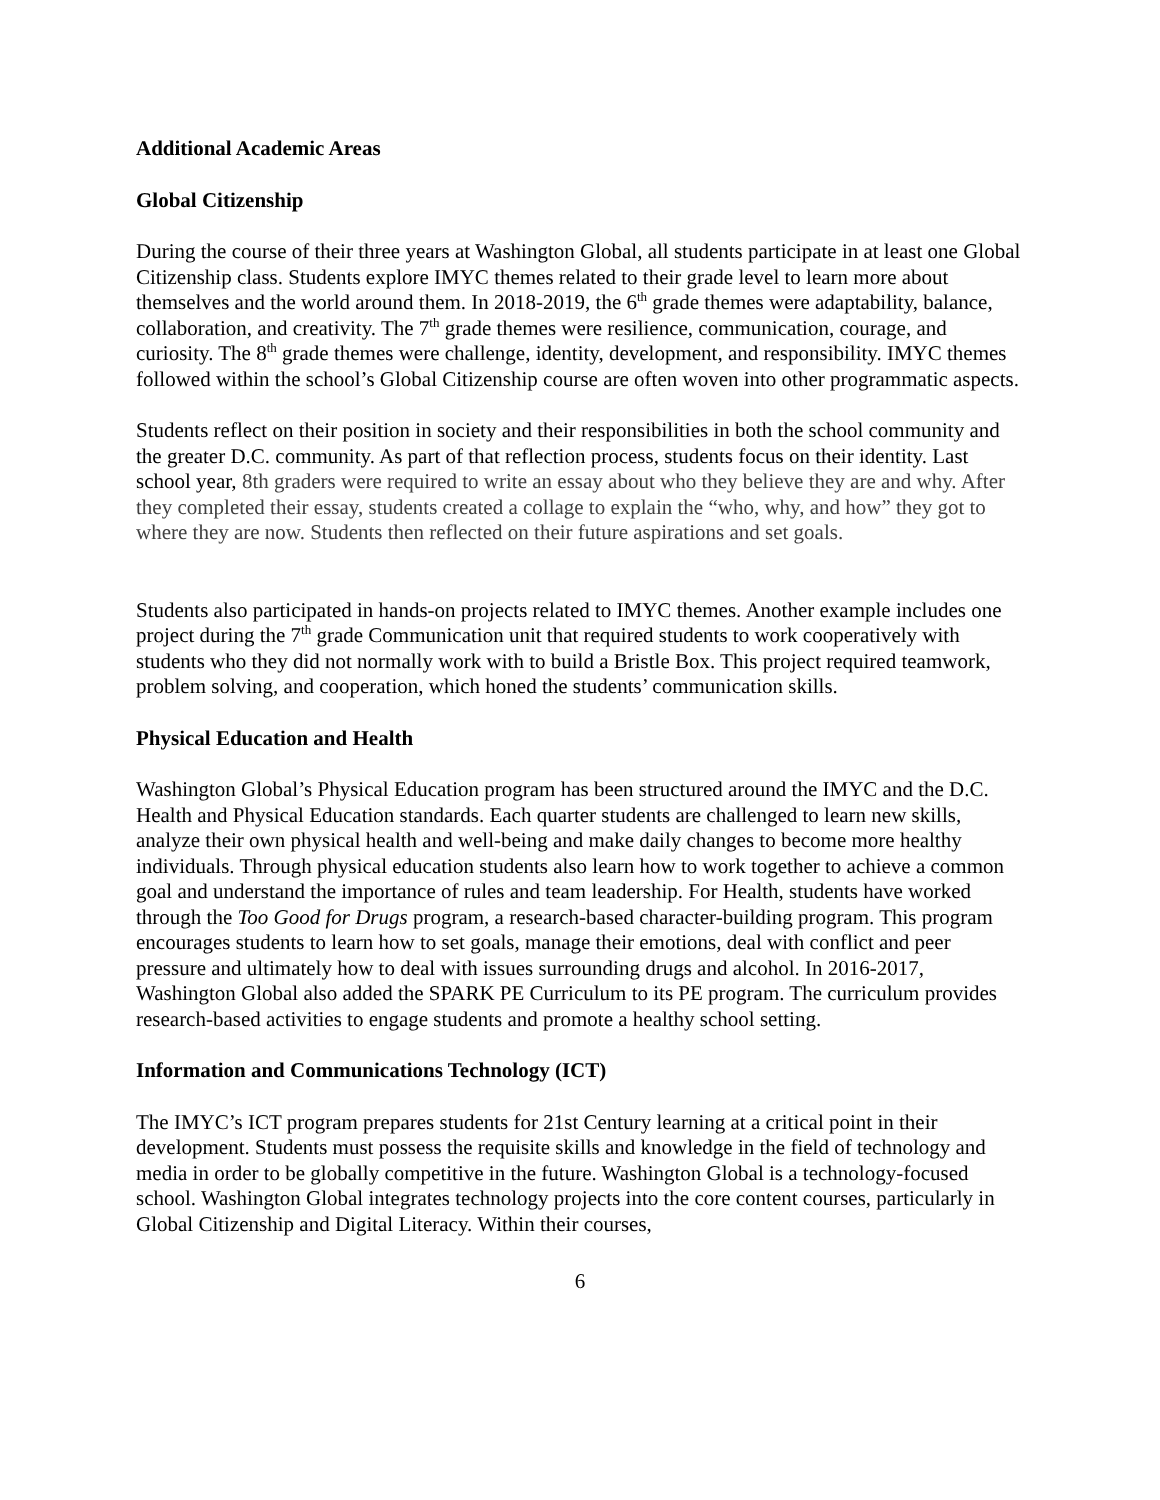Additional Academic Areas
Global Citizenship
During the course of their three years at Washington Global, all students participate in at least one Global Citizenship class. Students explore IMYC themes related to their grade level to learn more about themselves and the world around them. In 2018-2019, the 6<sup>th</sup> grade themes were adaptability, balance, collaboration, and creativity. The 7<sup>th</sup> grade themes were resilience, communication, courage, and curiosity. The 8<sup>th</sup> grade themes were challenge, identity, development, and responsibility. IMYC themes followed within the school’s Global Citizenship course are often woven into other programmatic aspects.
Students reflect on their position in society and their responsibilities in both the school community and the greater D.C. community. As part of that reflection process, students focus on their identity. Last school year, 8th graders were required to write an essay about who they believe they are and why. After they completed their essay, students created a collage to explain the “who, why, and how” they got to where they are now. Students then reflected on their future aspirations and set goals.
Students also participated in hands-on projects related to IMYC themes. Another example includes one project during the 7<sup>th</sup> grade Communication unit that required students to work cooperatively with students who they did not normally work with to build a Bristle Box. This project required teamwork, problem solving, and cooperation, which honed the students’ communication skills.
Physical Education and Health
Washington Global’s Physical Education program has been structured around the IMYC and the D.C. Health and Physical Education standards. Each quarter students are challenged to learn new skills, analyze their own physical health and well-being and make daily changes to become more healthy individuals. Through physical education students also learn how to work together to achieve a common goal and understand the importance of rules and team leadership. For Health, students have worked through the Too Good for Drugs program, a research-based character-building program. This program encourages students to learn how to set goals, manage their emotions, deal with conflict and peer pressure and ultimately how to deal with issues surrounding drugs and alcohol. In 2016-2017, Washington Global also added the SPARK PE Curriculum to its PE program. The curriculum provides research-based activities to engage students and promote a healthy school setting.
Information and Communications Technology (ICT)
The IMYC’s ICT program prepares students for 21st Century learning at a critical point in their development. Students must possess the requisite skills and knowledge in the field of technology and media in order to be globally competitive in the future. Washington Global is a technology-focused school. Washington Global integrates technology projects into the core content courses, particularly in Global Citizenship and Digital Literacy. Within their courses,
6